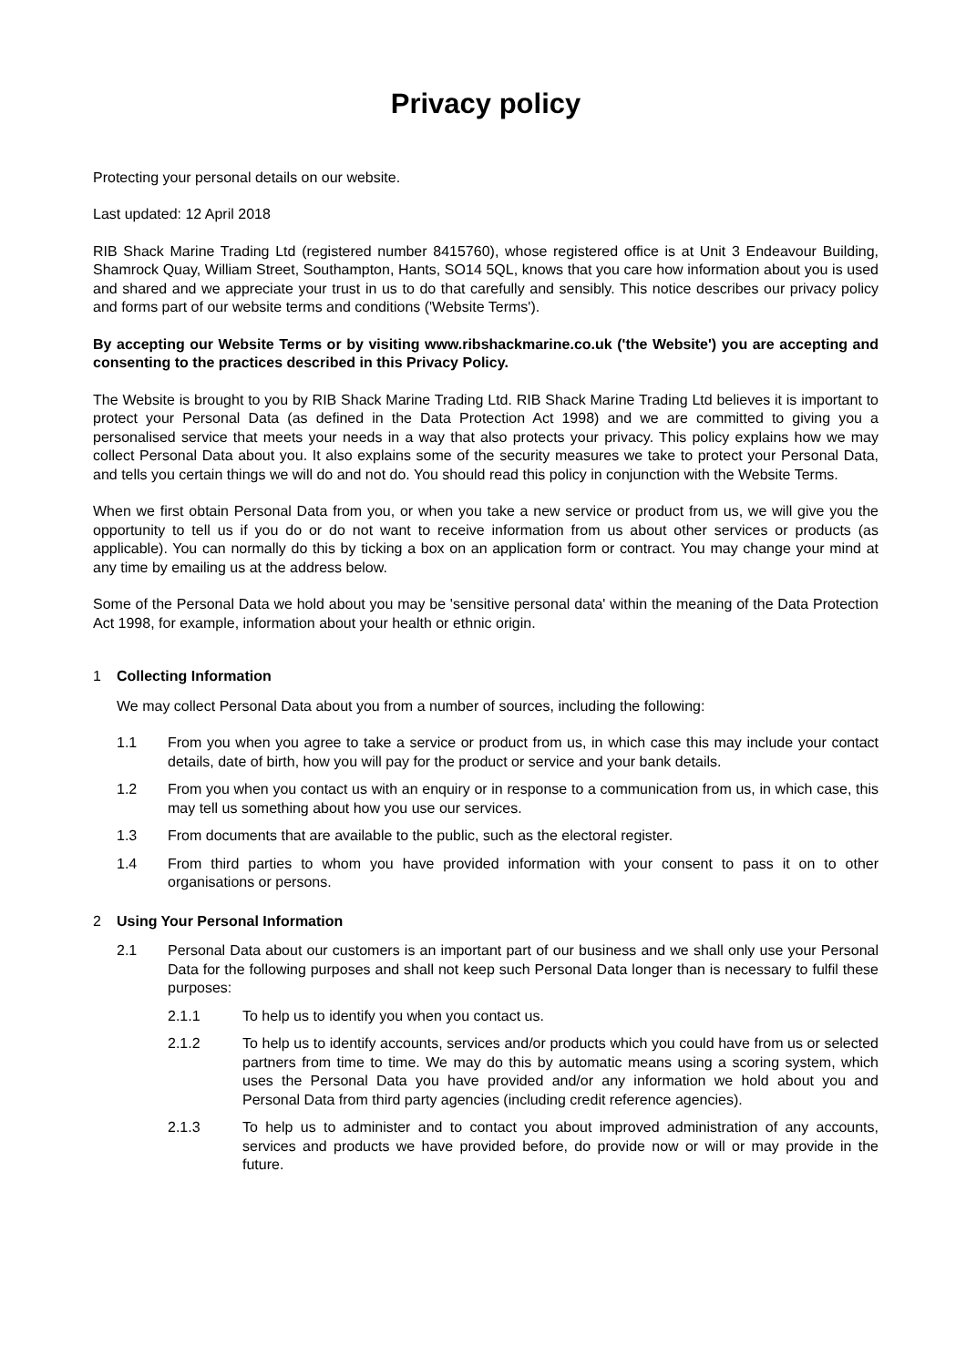Privacy policy
Protecting your personal details on our website.
Last updated: 12 April 2018
RIB Shack Marine Trading Ltd (registered number 8415760), whose registered office is at Unit 3 Endeavour Building, Shamrock Quay, William Street, Southampton, Hants, SO14 5QL, knows that you care how information about you is used and shared and we appreciate your trust in us to do that carefully and sensibly. This notice describes our privacy policy and forms part of our website terms and conditions ('Website Terms').
By accepting our Website Terms or by visiting www.ribshackmarine.co.uk ('the Website') you are accepting and consenting to the practices described in this Privacy Policy.
The Website is brought to you by RIB Shack Marine Trading Ltd. RIB Shack Marine Trading Ltd believes it is important to protect your Personal Data (as defined in the Data Protection Act 1998) and we are committed to giving you a personalised service that meets your needs in a way that also protects your privacy. This policy explains how we may collect Personal Data about you. It also explains some of the security measures we take to protect your Personal Data, and tells you certain things we will do and not do. You should read this policy in conjunction with the Website Terms.
When we first obtain Personal Data from you, or when you take a new service or product from us, we will give you the opportunity to tell us if you do or do not want to receive information from us about other services or products (as applicable). You can normally do this by ticking a box on an application form or contract. You may change your mind at any time by emailing us at the address below.
Some of the Personal Data we hold about you may be 'sensitive personal data' within the meaning of the Data Protection Act 1998, for example, information about your health or ethnic origin.
1 Collecting Information
We may collect Personal Data about you from a number of sources, including the following:
1.1 From you when you agree to take a service or product from us, in which case this may include your contact details, date of birth, how you will pay for the product or service and your bank details.
1.2 From you when you contact us with an enquiry or in response to a communication from us, in which case, this may tell us something about how you use our services.
1.3 From documents that are available to the public, such as the electoral register.
1.4 From third parties to whom you have provided information with your consent to pass it on to other organisations or persons.
2 Using Your Personal Information
2.1 Personal Data about our customers is an important part of our business and we shall only use your Personal Data for the following purposes and shall not keep such Personal Data longer than is necessary to fulfil these purposes:
2.1.1 To help us to identify you when you contact us.
2.1.2 To help us to identify accounts, services and/or products which you could have from us or selected partners from time to time. We may do this by automatic means using a scoring system, which uses the Personal Data you have provided and/or any information we hold about you and Personal Data from third party agencies (including credit reference agencies).
2.1.3 To help us to administer and to contact you about improved administration of any accounts, services and products we have provided before, do provide now or will or may provide in the future.